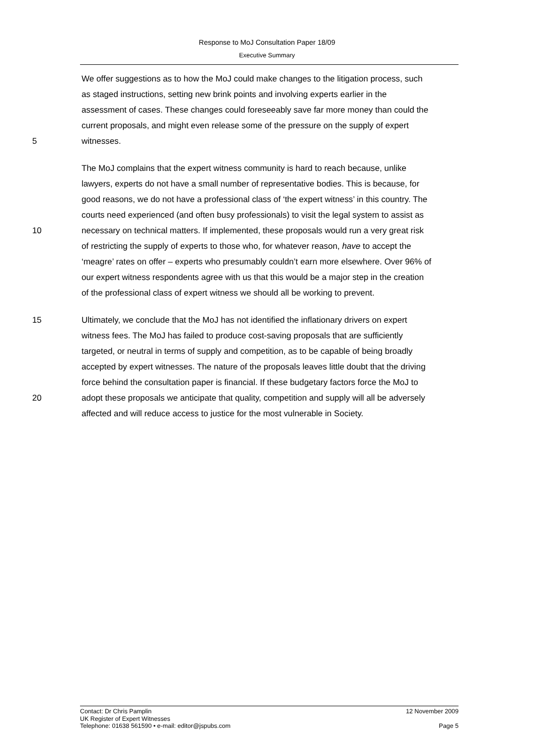Response to MoJ Consultation Paper 18/09
Executive Summary
We offer suggestions as to how the MoJ could make changes to the litigation process, such
as staged instructions, setting new brink points and involving experts earlier in the
assessment of cases. These changes could foreseeably save far more money than could the
current proposals, and might even release some of the pressure on the supply of expert
5 witnesses.
The MoJ complains that the expert witness community is hard to reach because, unlike
lawyers, experts do not have a small number of representative bodies. This is because, for
good reasons, we do not have a professional class of ‘the expert witness’ in this country. The
courts need experienced (and often busy professionals) to visit the legal system to assist as
10 necessary on technical matters. If implemented, these proposals would run a very great risk
of restricting the supply of experts to those who, for whatever reason, have to accept the
‘meagre’ rates on offer – experts who presumably couldn’t earn more elsewhere. Over 96% of
our expert witness respondents agree with us that this would be a major step in the creation
of the professional class of expert witness we should all be working to prevent.
15 Ultimately, we conclude that the MoJ has not identified the inflationary drivers on expert
witness fees. The MoJ has failed to produce cost-saving proposals that are sufficiently
targeted, or neutral in terms of supply and competition, as to be capable of being broadly
accepted by expert witnesses. The nature of the proposals leaves little doubt that the driving
force behind the consultation paper is financial. If these budgetary factors force the MoJ to
20 adopt these proposals we anticipate that quality, competition and supply will all be adversely
affected and will reduce access to justice for the most vulnerable in Society.
Contact: Dr Chris Pamplin 12 November 2009
UK Register of Expert Witnesses
Telephone: 01638 561590 • e-mail: editor@jspubs.com Page 5